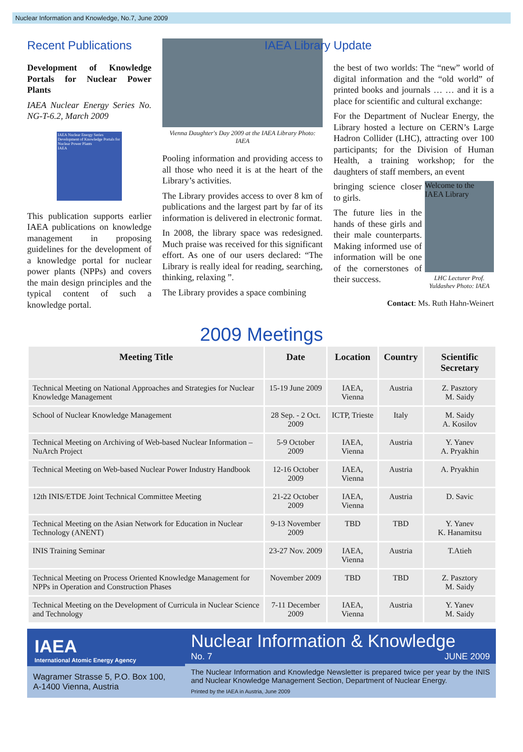Nuclear Information and Knowledge, No.7, June 2009
Recent Publications
Development of Knowledge Portals for Nuclear Power Plants
IAEA Nuclear Energy Series No. NG-T-6.2, March 2009
IAEA Nuclear Energy Series
Development of Knowledge Portals for Nuclear Power Plants
IAEA
This publication supports earlier IAEA publications on knowledge management in proposing guidelines for the development of a knowledge portal for nuclear power plants (NPPs) and covers the main design principles and the typical content of such a knowledge portal.
Vienna Daughter's Day 2009 at the IAEA Library Photo: IAEA
Pooling information and providing access to all those who need it is at the heart of the Library’s activities.
The Library provides access to over 8 km of publications and the largest part by far of its information is delivered in electronic format.
In 2008, the library space was redesigned. Much praise was received for this significant effort. As one of our users declared: “The Library is really ideal for reading, searching, thinking, relaxing ”.
The Library provides a space combining
IAEA Library Update
the best of two worlds: The “new” world of digital information and the “old world” of printed books and journals … … and it is a place for scientific and cultural exchange:
For the Department of Nuclear Energy, the Library hosted a lecture on CERN’s Large Hadron Collider (LHC), attracting over 100 participants; for the Division of Human Health, a training workshop; for the daughters of staff members, an event
Welcome to the IAEA Library
LHC Lecturer Prof. Yuldashev Photo: IAEA
bringing science closer to girls.
The future lies in the hands of these girls and their male counterparts. Making informed use of information will be one of the cornerstones of their success.
Contact: Ms. Ruth Hahn-Weinert
2009 Meetings
| Meeting Title | Date | Location | Country | Scientific Secretary |
| --- | --- | --- | --- | --- |
| Technical Meeting on National Approaches and Strategies for Nuclear Knowledge Management | 15-19 June 2009 | IAEA, Vienna | Austria | Z. Pasztory M. Saidy |
| School of Nuclear Knowledge Management | 28 Sep. - 2 Oct. 2009 | ICTP, Trieste | Italy | M. Saidy A. Kosilov |
| Technical Meeting on Archiving of Web-based Nuclear Information – NuArch Project | 5-9 October 2009 | IAEA, Vienna | Austria | Y. Yanev A. Pryakhin |
| Technical Meeting on Web-based Nuclear Power Industry Handbook | 12-16 October 2009 | IAEA, Vienna | Austria | A. Pryakhin |
| 12th INIS/ETDE Joint Technical Committee Meeting | 21-22 October 2009 | IAEA, Vienna | Austria | D. Savic |
| Technical Meeting on the Asian Network for Education in Nuclear Technology (ANENT) | 9-13 November 2009 | TBD | TBD | Y. Yanev K. Hanamitsu |
| INIS Training Seminar | 23-27 Nov. 2009 | IAEA, Vienna | Austria | T.Atieh |
| Technical Meeting on Process Oriented Knowledge Management for NPPs in Operation and Construction Phases | November 2009 | TBD | TBD | Z. Pasztory M. Saidy |
| Technical Meeting on the Development of Curricula in Nuclear Science and Technology | 7-11 December 2009 | IAEA, Vienna | Austria | Y. Yanev M. Saidy |
IAEA
International Atomic Energy Agency
Wagramer Strasse 5, P.O. Box 100,
A-1400 Vienna, Austria
Nuclear Information & Knowledge
No. 7 JUNE 2009
The Nuclear Information and Knowledge Newsletter is prepared twice per year by the INIS and Nuclear Knowledge Management Section, Department of Nuclear Energy.
Printed by the IAEA in Austria, June 2009